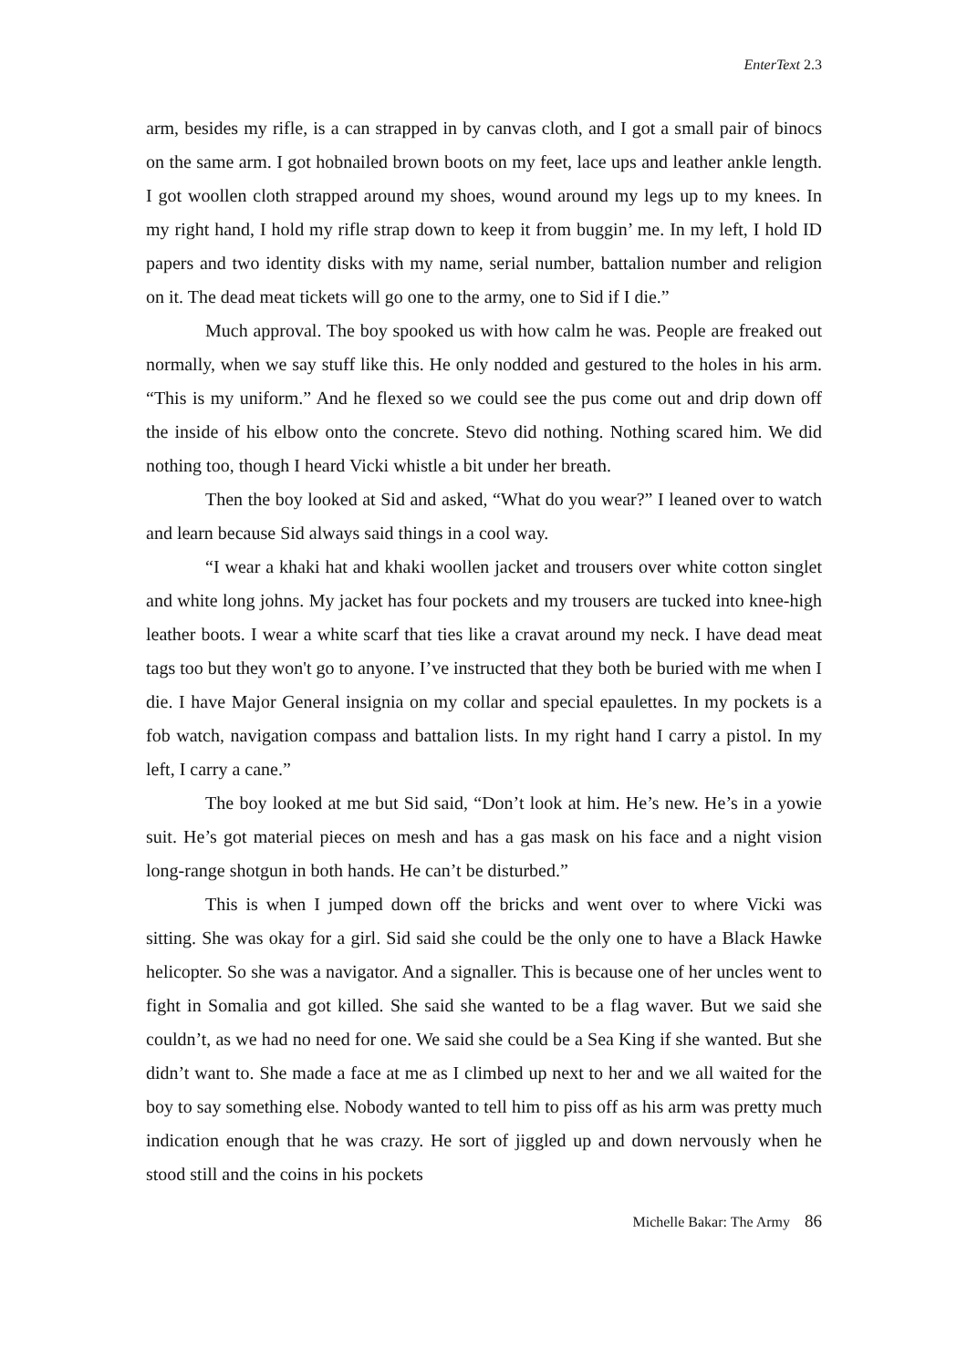EnterText 2.3
arm, besides my rifle, is a can strapped in by canvas cloth, and I got a small pair of binocs on the same arm. I got hobnailed brown boots on my feet, lace ups and leather ankle length. I got woollen cloth strapped around my shoes, wound around my legs up to my knees. In my right hand, I hold my rifle strap down to keep it from buggin’ me. In my left, I hold ID papers and two identity disks with my name, serial number, battalion number and religion on it. The dead meat tickets will go one to the army, one to Sid if I die.”
Much approval. The boy spooked us with how calm he was. People are freaked out normally, when we say stuff like this. He only nodded and gestured to the holes in his arm. “This is my uniform.” And he flexed so we could see the pus come out and drip down off the inside of his elbow onto the concrete. Stevo did nothing. Nothing scared him. We did nothing too, though I heard Vicki whistle a bit under her breath.
Then the boy looked at Sid and asked, “What do you wear?” I leaned over to watch and learn because Sid always said things in a cool way.
“I wear a khaki hat and khaki woollen jacket and trousers over white cotton singlet and white long johns. My jacket has four pockets and my trousers are tucked into knee-high leather boots. I wear a white scarf that ties like a cravat around my neck. I have dead meat tags too but they won't go to anyone. I’ve instructed that they both be buried with me when I die. I have Major General insignia on my collar and special epaulettes. In my pockets is a fob watch, navigation compass and battalion lists. In my right hand I carry a pistol. In my left, I carry a cane.”
The boy looked at me but Sid said, “Don’t look at him. He’s new. He’s in a yowie suit. He’s got material pieces on mesh and has a gas mask on his face and a night vision long-range shotgun in both hands. He can’t be disturbed.”
This is when I jumped down off the bricks and went over to where Vicki was sitting. She was okay for a girl. Sid said she could be the only one to have a Black Hawke helicopter. So she was a navigator. And a signaller. This is because one of her uncles went to fight in Somalia and got killed. She said she wanted to be a flag waver. But we said she couldn’t, as we had no need for one. We said she could be a Sea King if she wanted. But she didn’t want to. She made a face at me as I climbed up next to her and we all waited for the boy to say something else. Nobody wanted to tell him to piss off as his arm was pretty much indication enough that he was crazy. He sort of jiggled up and down nervously when he stood still and the coins in his pockets
Michelle Bakar: The Army 86